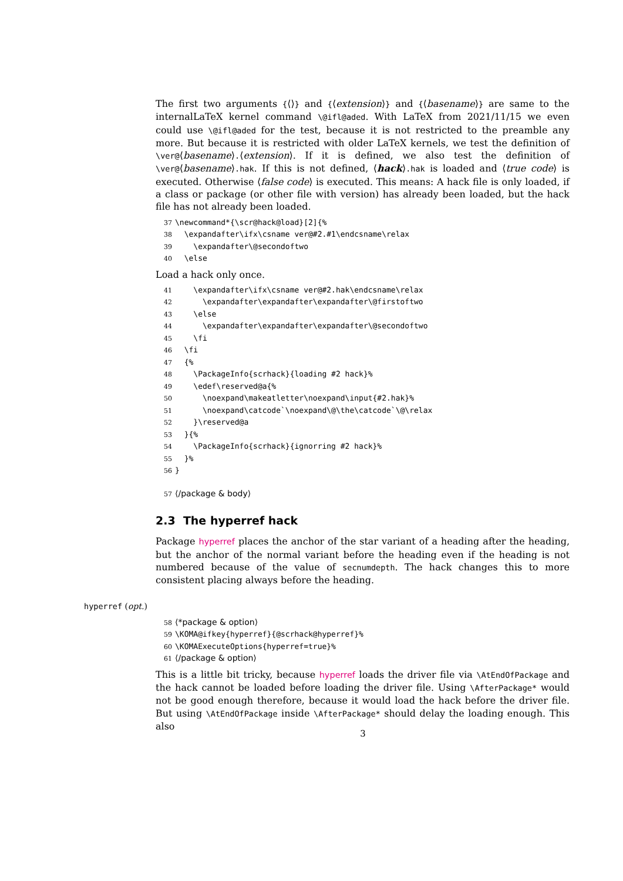The first two arguments {⟨⟩} and {⟨extension⟩} and {⟨basename⟩} are same to the internalLaTeX kernel command \@ifl@aded. With LaTeX from 2021/11/15 we even could use \@ifl@aded for the test, because it is not restricted to the preamble any more. But because it is restricted with older LaTeX kernels, we test the definition of \ver@⟨basename⟩.⟨extension⟩. If it is defined, we also test the definition of \ver@⟨basename⟩.hak. If this is not defined, ⟨hack⟩.hak is loaded and ⟨true code⟩ is executed. Otherwise ⟨false code⟩ is executed. This means: A hack file is only loaded, if a class or package (or other file with version) has already been loaded, but the hack file has not already been loaded.
37\newcommand*{\scr@hack@load}[2]{%
38  \expandafter\ifx\csname ver@#2.#1\endcsname\relax
39    \expandafter\@secondoftwo
40  \else
Load a hack only once.
41    \expandafter\ifx\csname ver@#2.hak\endcsname\relax
42      \expandafter\expandafter\expandafter\@firstoftwo
43    \else
44      \expandafter\expandafter\expandafter\@secondoftwo
45    \fi
46  \fi
47  {%
48    \PackageInfo{scrhack}{loading #2 hack}%
49    \edef\reserved@a{%
50      \noexpand\makeatletter\noexpand\input{#2.hak}%
51      \noexpand\catcode`\noexpand\@\the\catcode`\@\relax
52    }\reserved@a
53  }{%
54    \PackageInfo{scrhack}{ignorring #2 hack}%
55  }%
56}

57⟨/package & body⟩
2.3 The hyperref hack
Package hyperref places the anchor of the star variant of a heading after the heading, but the anchor of the normal variant before the heading even if the heading is not numbered because of the value of secnumdepth. The hack changes this to more consistent placing always before the heading.
hyperref (opt.)
58⟨*package & option⟩
59\KOMA@ifkey{hyperref}{@scrhack@hyperref}%
60\KOMAExecuteOptions{hyperref=true}%
61⟨/package & option⟩
This is a little bit tricky, because hyperref loads the driver file via \AtEndOfPackage and the hack cannot be loaded before loading the driver file. Using \AfterPackage* would not be good enough therefore, because it would load the hack before the driver file. But using \AtEndOfPackage inside \AfterPackage* should delay the loading enough. This also
3